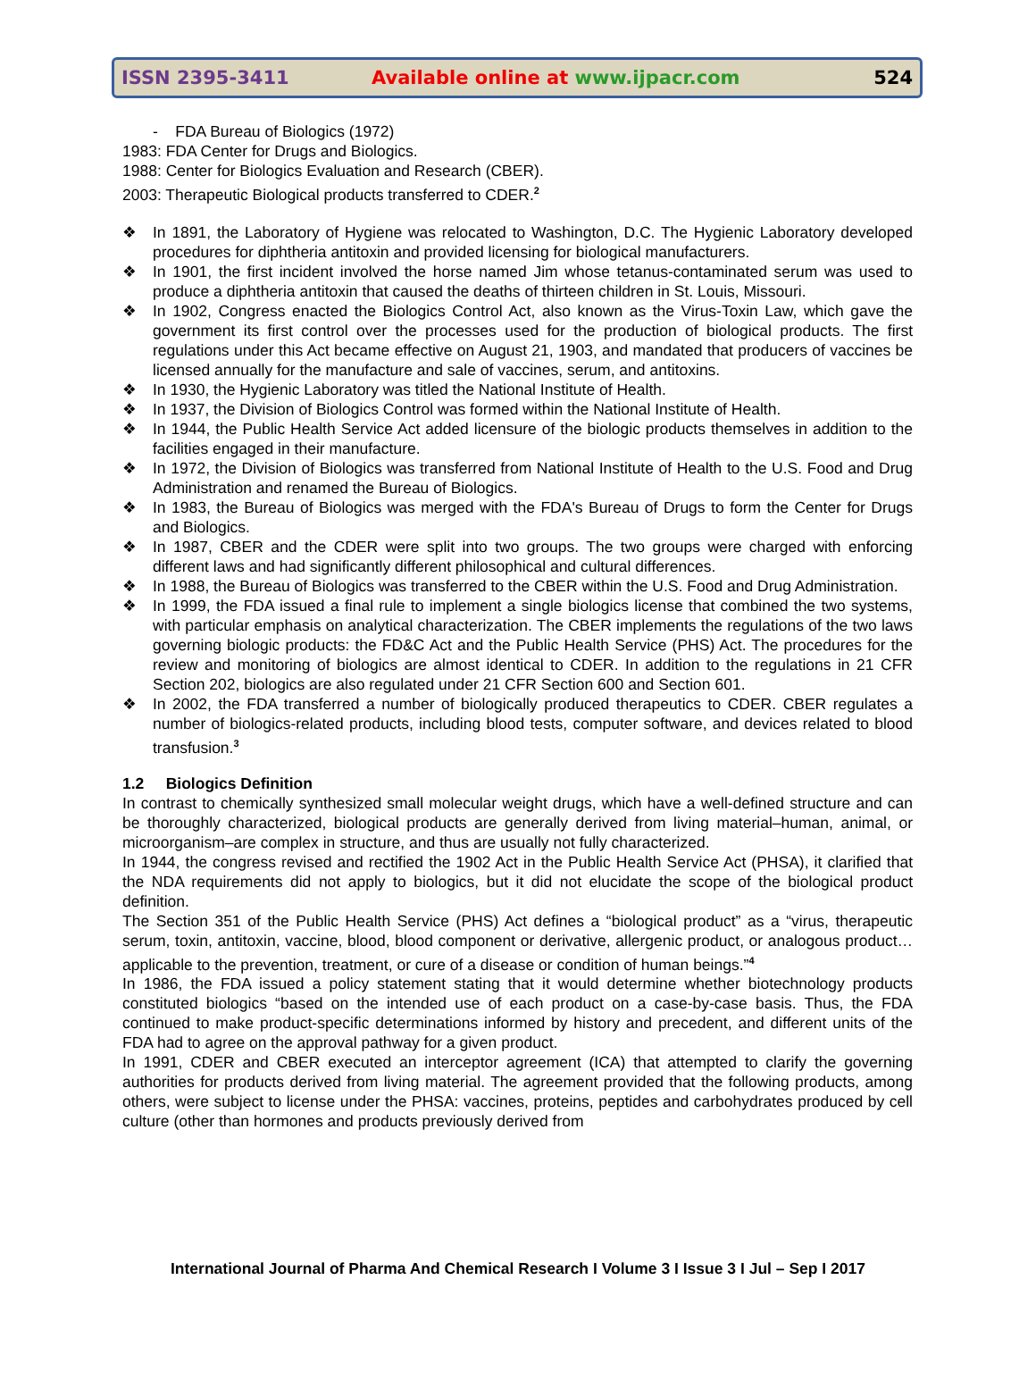ISSN 2395-3411
Available online at www.ijpacr.com
524
- FDA Bureau of Biologics (1972)
1983: FDA Center for Drugs and Biologics.
1988: Center for Biologics Evaluation and Research (CBER).
2003: Therapeutic Biological products transferred to CDER.<sup>2</sup>
❖ In 1891, the Laboratory of Hygiene was relocated to Washington, D.C. The Hygienic Laboratory developed procedures for diphtheria antitoxin and provided licensing for biological manufacturers.
❖ In 1901, the first incident involved the horse named Jim whose tetanus-contaminated serum was used to produce a diphtheria antitoxin that caused the deaths of thirteen children in St. Louis, Missouri.
❖ In 1902, Congress enacted the Biologics Control Act, also known as the Virus-Toxin Law, which gave the government its first control over the processes used for the production of biological products. The first regulations under this Act became effective on August 21, 1903, and mandated that producers of vaccines be licensed annually for the manufacture and sale of vaccines, serum, and antitoxins.
❖ In 1930, the Hygienic Laboratory was titled the National Institute of Health.
❖ In 1937, the Division of Biologics Control was formed within the National Institute of Health.
❖ In 1944, the Public Health Service Act added licensure of the biologic products themselves in addition to the facilities engaged in their manufacture.
❖ In 1972, the Division of Biologics was transferred from National Institute of Health to the U.S. Food and Drug Administration and renamed the Bureau of Biologics.
❖ In 1983, the Bureau of Biologics was merged with the FDA's Bureau of Drugs to form the Center for Drugs and Biologics.
❖ In 1987, CBER and the CDER were split into two groups. The two groups were charged with enforcing different laws and had significantly different philosophical and cultural differences.
❖ In 1988, the Bureau of Biologics was transferred to the CBER within the U.S. Food and Drug Administration.
❖ In 1999, the FDA issued a final rule to implement a single biologics license that combined the two systems, with particular emphasis on analytical characterization. The CBER implements the regulations of the two laws governing biologic products: the FD&C Act and the Public Health Service (PHS) Act. The procedures for the review and monitoring of biologics are almost identical to CDER. In addition to the regulations in 21 CFR Section 202, biologics are also regulated under 21 CFR Section 600 and Section 601.
❖ In 2002, the FDA transferred a number of biologically produced therapeutics to CDER. CBER regulates a number of biologics-related products, including blood tests, computer software, and devices related to blood transfusion.<sup>3</sup>
1.2 Biologics Definition
In contrast to chemically synthesized small molecular weight drugs, which have a well-defined structure and can be thoroughly characterized, biological products are generally derived from living material–human, animal, or microorganism–are complex in structure, and thus are usually not fully characterized.
In 1944, the congress revised and rectified the 1902 Act in the Public Health Service Act (PHSA), it clarified that the NDA requirements did not apply to biologics, but it did not elucidate the scope of the biological product definition.
The Section 351 of the Public Health Service (PHS) Act defines a “biological product” as a “virus, therapeutic serum, toxin, antitoxin, vaccine, blood, blood component or derivative, allergenic product, or analogous product… applicable to the prevention, treatment, or cure of a disease or condition of human beings.”<sup>4</sup>
In 1986, the FDA issued a policy statement stating that it would determine whether biotechnology products constituted biologics “based on the intended use of each product on a case-by-case basis. Thus, the FDA continued to make product-specific determinations informed by history and precedent, and different units of the FDA had to agree on the approval pathway for a given product.
In 1991, CDER and CBER executed an interceptor agreement (ICA) that attempted to clarify the governing authorities for products derived from living material. The agreement provided that the following products, among others, were subject to license under the PHSA: vaccines, proteins, peptides and carbohydrates produced by cell culture (other than hormones and products previously derived from
International Journal of Pharma And Chemical Research I Volume 3 I Issue 3 I Jul – Sep I 2017